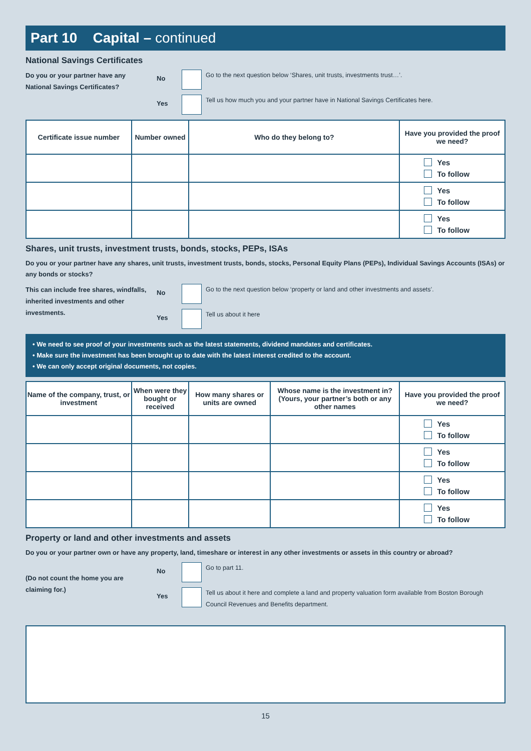Part 10 Capital – continued
National Savings Certificates
Do you or your partner have any National Savings Certificates?
No
Go to the next question below ‘Shares, unit trusts, investments trust…’.
Yes
Tell us how much you and your partner have in National Savings Certificates here.
| Certificate issue number | Number owned | Who do they belong to? | Have you provided the proof we need? |
| --- | --- | --- | --- |
| | | | Yes To follow |
| | | | Yes To follow |
| | | | Yes To follow |
Shares, unit trusts, investment trusts, bonds, stocks, PEPs, ISAs
Do you or your partner have any shares, unit trusts, investment trusts, bonds, stocks, Personal Equity Plans (PEPs), Individual Savings Accounts (ISAs) or any bonds or stocks?
This can include free shares, windfalls, inherited investments and other investments.
No
Go to the next question below ‘property or land and other investments and assets’.
Yes
Tell us about it here
• We need to see proof of your investments such as the latest statements, dividend mandates and certificates.
• Make sure the investment has been brought up to date with the latest interest credited to the account.
• We can only accept original documents, not copies.
| Name of the company, trust, or investment | When were they bought or received | How many shares or units are owned | Whose name is the investment in? (Yours, your partner’s both or any other names | Have you provided the proof we need? |
| --- | --- | --- | --- | --- |
| | | | | Yes To follow |
| | | | | Yes To follow |
| | | | | Yes To follow |
| | | | | Yes To follow |
Property or land and other investments and assets
Do you or your partner own or have any property, land, timeshare or interest in any other investments or assets in this country or abroad?
(Do not count the home you are claiming for.)
No
Go to part 11.
Yes
Tell us about it here and complete a land and property valuation form available from Boston Borough Council Revenues and Benefits department.
15